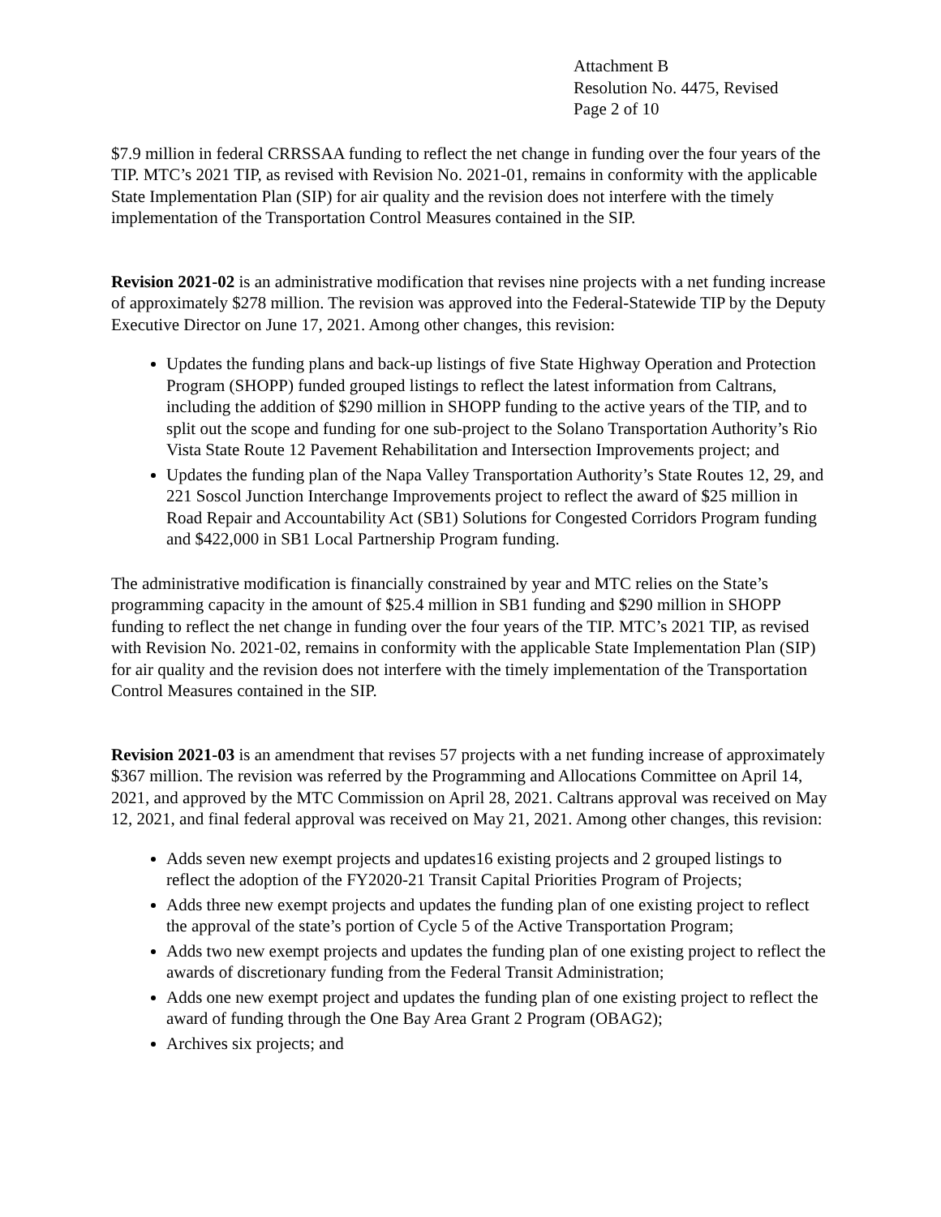Attachment B
Resolution No. 4475, Revised
Page 2 of 10
$7.9 million in federal CRRSSAA funding to reflect the net change in funding over the four years of the TIP. MTC’s 2021 TIP, as revised with Revision No. 2021-01, remains in conformity with the applicable State Implementation Plan (SIP) for air quality and the revision does not interfere with the timely implementation of the Transportation Control Measures contained in the SIP.
Revision 2021-02 is an administrative modification that revises nine projects with a net funding increase of approximately $278 million. The revision was approved into the Federal-Statewide TIP by the Deputy Executive Director on June 17, 2021. Among other changes, this revision:
Updates the funding plans and back-up listings of five State Highway Operation and Protection Program (SHOPP) funded grouped listings to reflect the latest information from Caltrans, including the addition of $290 million in SHOPP funding to the active years of the TIP, and to split out the scope and funding for one sub-project to the Solano Transportation Authority’s Rio Vista State Route 12 Pavement Rehabilitation and Intersection Improvements project; and
Updates the funding plan of the Napa Valley Transportation Authority’s State Routes 12, 29, and 221 Soscol Junction Interchange Improvements project to reflect the award of $25 million in Road Repair and Accountability Act (SB1) Solutions for Congested Corridors Program funding and $422,000 in SB1 Local Partnership Program funding.
The administrative modification is financially constrained by year and MTC relies on the State’s programming capacity in the amount of $25.4 million in SB1 funding and $290 million in SHOPP funding to reflect the net change in funding over the four years of the TIP. MTC’s 2021 TIP, as revised with Revision No. 2021-02, remains in conformity with the applicable State Implementation Plan (SIP) for air quality and the revision does not interfere with the timely implementation of the Transportation Control Measures contained in the SIP.
Revision 2021-03 is an amendment that revises 57 projects with a net funding increase of approximately $367 million. The revision was referred by the Programming and Allocations Committee on April 14, 2021, and approved by the MTC Commission on April 28, 2021. Caltrans approval was received on May 12, 2021, and final federal approval was received on May 21, 2021. Among other changes, this revision:
Adds seven new exempt projects and updates16 existing projects and 2 grouped listings to reflect the adoption of the FY2020-21 Transit Capital Priorities Program of Projects;
Adds three new exempt projects and updates the funding plan of one existing project to reflect the approval of the state’s portion of Cycle 5 of the Active Transportation Program;
Adds two new exempt projects and updates the funding plan of one existing project to reflect the awards of discretionary funding from the Federal Transit Administration;
Adds one new exempt project and updates the funding plan of one existing project to reflect the award of funding through the One Bay Area Grant 2 Program (OBAG2);
Archives six projects; and